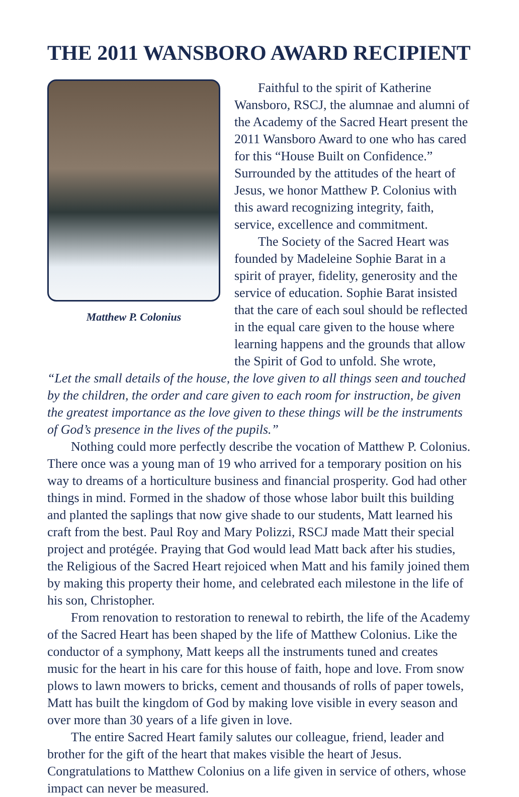THE 2011 WANSBORO AWARD RECIPIENT
Matthew P. Colonius
Faithful to the spirit of Katherine Wansboro, RSCJ, the alumnae and alumni of the Academy of the Sacred Heart present the 2011 Wansboro Award to one who has cared for this “House Built on Confidence.” Surrounded by the attitudes of the heart of Jesus, we honor Matthew P. Colonius with this award recognizing integrity, faith, service, excellence and commitment.
The Society of the Sacred Heart was founded by Madeleine Sophie Barat in a spirit of prayer, fidelity, generosity and the service of education. Sophie Barat insisted that the care of each soul should be reflected in the equal care given to the house where learning happens and the grounds that allow the Spirit of God to unfold. She wrote,
“Let the small details of the house, the love given to all things seen and touched by the children, the order and care given to each room for instruction, be given the greatest importance as the love given to these things will be the instruments of God’s presence in the lives of the pupils.”
Nothing could more perfectly describe the vocation of Matthew P. Colonius. There once was a young man of 19 who arrived for a temporary position on his way to dreams of a horticulture business and financial prosperity. God had other things in mind. Formed in the shadow of those whose labor built this building and planted the saplings that now give shade to our students, Matt learned his craft from the best. Paul Roy and Mary Polizzi, RSCJ made Matt their special project and protégée. Praying that God would lead Matt back after his studies, the Religious of the Sacred Heart rejoiced when Matt and his family joined them by making this property their home, and celebrated each milestone in the life of his son, Christopher.
From renovation to restoration to renewal to rebirth, the life of the Academy of the Sacred Heart has been shaped by the life of Matthew Colonius. Like the conductor of a symphony, Matt keeps all the instruments tuned and creates music for the heart in his care for this house of faith, hope and love. From snow plows to lawn mowers to bricks, cement and thousands of rolls of paper towels, Matt has built the kingdom of God by making love visible in every season and over more than 30 years of a life given in love.
The entire Sacred Heart family salutes our colleague, friend, leader and brother for the gift of the heart that makes visible the heart of Jesus. Congratulations to Matthew Colonius on a life given in service of others, whose impact can never be measured.